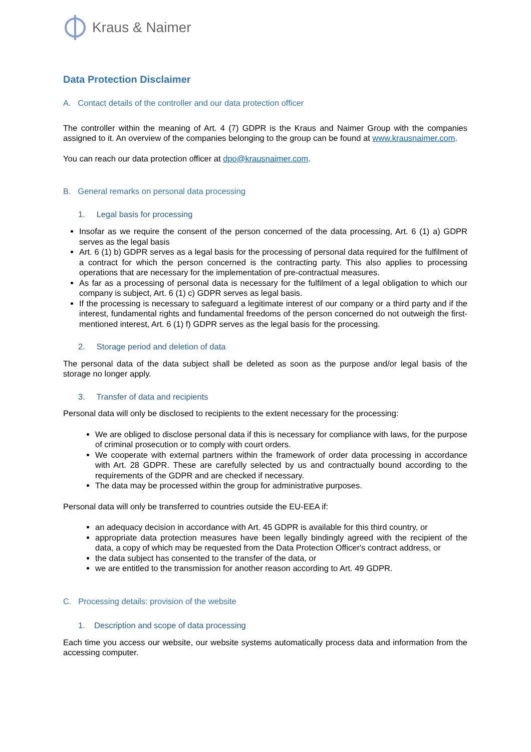Kraus & Naimer
Data Protection Disclaimer
A. Contact details of the controller and our data protection officer
The controller within the meaning of Art. 4 (7) GDPR is the Kraus and Naimer Group with the companies assigned to it. An overview of the companies belonging to the group can be found at www.krausnaimer.com.
You can reach our data protection officer at dpo@krausnaimer.com.
B. General remarks on personal data processing
1. Legal basis for processing
Insofar as we require the consent of the person concerned of the data processing, Art. 6 (1) a) GDPR serves as the legal basis
Art. 6 (1) b) GDPR serves as a legal basis for the processing of personal data required for the fulfilment of a contract for which the person concerned is the contracting party. This also applies to processing operations that are necessary for the implementation of pre-contractual measures.
As far as a processing of personal data is necessary for the fulfilment of a legal obligation to which our company is subject, Art. 6 (1) c) GDPR serves as legal basis.
If the processing is necessary to safeguard a legitimate interest of our company or a third party and if the interest, fundamental rights and fundamental freedoms of the person concerned do not outweigh the first-mentioned interest, Art. 6 (1) f) GDPR serves as the legal basis for the processing.
2. Storage period and deletion of data
The personal data of the data subject shall be deleted as soon as the purpose and/or legal basis of the storage no longer apply.
3. Transfer of data and recipients
Personal data will only be disclosed to recipients to the extent necessary for the processing:
We are obliged to disclose personal data if this is necessary for compliance with laws, for the purpose of criminal prosecution or to comply with court orders.
We cooperate with external partners within the framework of order data processing in accordance with Art. 28 GDPR. These are carefully selected by us and contractually bound according to the requirements of the GDPR and are checked if necessary.
The data may be processed within the group for administrative purposes.
Personal data will only be transferred to countries outside the EU-EEA if:
an adequacy decision in accordance with Art. 45 GDPR is available for this third country, or
appropriate data protection measures have been legally bindingly agreed with the recipient of the data, a copy of which may be requested from the Data Protection Officer's contract address, or
the data subject has consented to the transfer of the data, or
we are entitled to the transmission for another reason according to Art. 49 GDPR.
C. Processing details: provision of the website
1. Description and scope of data processing
Each time you access our website, our website systems automatically process data and information from the accessing computer.